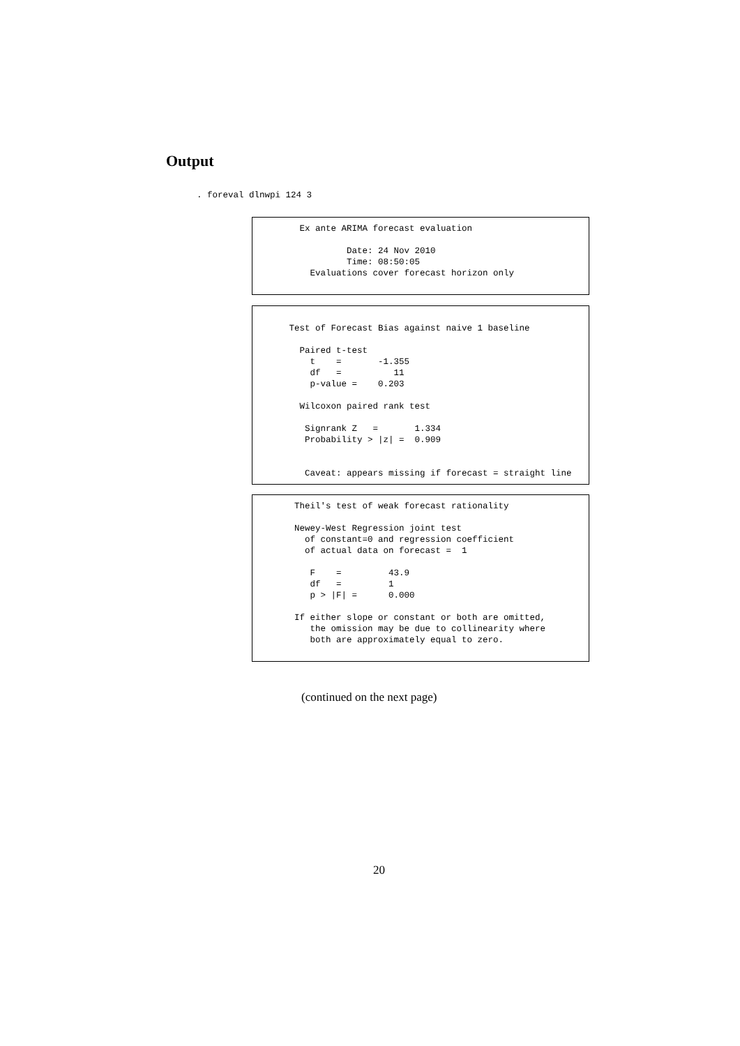Output
. foreval dlnwpi 124 3
         Ex ante ARIMA forecast evaluation

                  Date: 24 Nov 2010
                  Time: 08:50:05
           Evaluations cover forecast horizon only
       Test of Forecast Bias against naive 1 baseline

         Paired t-test
           t    =       -1.355
           df   =          11
           p-value =    0.203

         Wilcoxon paired rank test

          Signrank Z   =       1.334
          Probability > |z| =  0.909


          Caveat: appears missing if forecast = straight line
        Theil's test of weak forecast rationality

        Newey-West Regression joint test
          of constant=0 and regression coefficient
          of actual data on forecast =  1

           F    =         43.9
           df   =         1
           p > |F| =      0.000

        If either slope or constant or both are omitted,
           the omission may be due to collinearity where
           both are approximately equal to zero.
(continued on the next page)
20